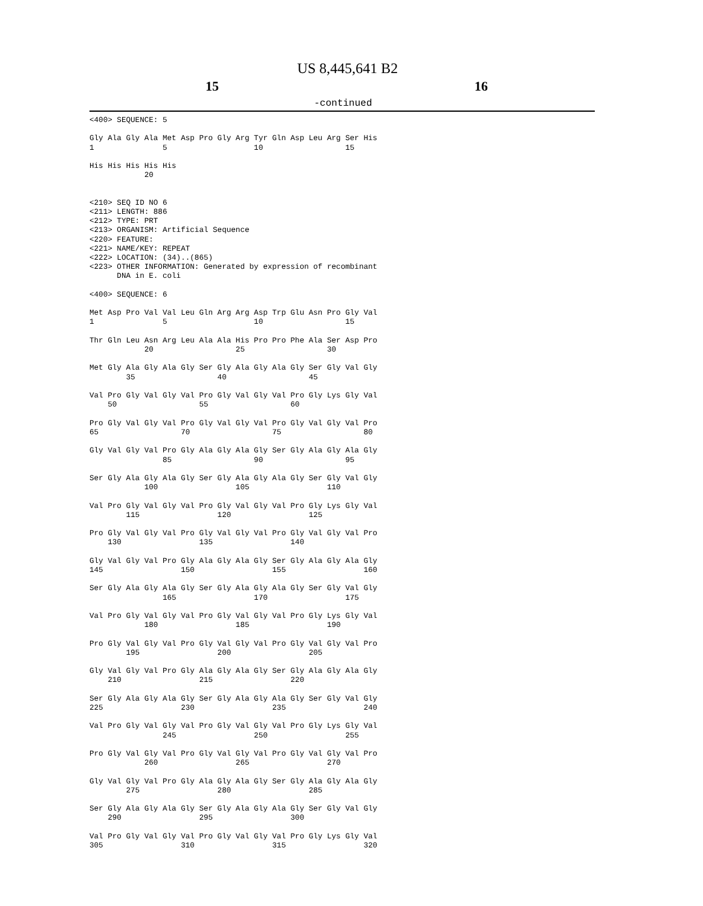US 8,445,641 B2
15 16
-continued
<400> SEQUENCE: 5

Gly Ala Gly Ala Met Asp Pro Gly Arg Tyr Gln Asp Leu Arg Ser His
1               5                   10                  15

His His His His His
            20


<210> SEQ ID NO 6
<211> LENGTH: 886
<212> TYPE: PRT
<213> ORGANISM: Artificial Sequence
<220> FEATURE:
<221> NAME/KEY: REPEAT
<222> LOCATION: (34)..(865)
<223> OTHER INFORMATION: Generated by expression of recombinant
      DNA in E. coli

<400> SEQUENCE: 6

Met Asp Pro Val Val Leu Gln Arg Arg Asp Trp Glu Asn Pro Gly Val
1               5                   10                  15

Thr Gln Leu Asn Arg Leu Ala Ala His Pro Pro Phe Ala Ser Asp Pro
            20                  25                  30

Met Gly Ala Gly Ala Gly Ser Gly Ala Gly Ala Gly Ser Gly Val Gly
        35                  40                  45

Val Pro Gly Val Gly Val Pro Gly Val Gly Val Pro Gly Lys Gly Val
    50                  55                  60

Pro Gly Val Gly Val Pro Gly Val Gly Val Pro Gly Val Gly Val Pro
65                  70                  75                  80

Gly Val Gly Val Pro Gly Ala Gly Ala Gly Ser Gly Ala Gly Ala Gly
                85                  90                  95

Ser Gly Ala Gly Ala Gly Ser Gly Ala Gly Ala Gly Ser Gly Val Gly
            100                 105                 110

Val Pro Gly Val Gly Val Pro Gly Val Gly Val Pro Gly Lys Gly Val
        115                 120                 125

Pro Gly Val Gly Val Pro Gly Val Gly Val Pro Gly Val Gly Val Pro
    130                 135                 140

Gly Val Gly Val Pro Gly Ala Gly Ala Gly Ser Gly Ala Gly Ala Gly
145                 150                 155                 160

Ser Gly Ala Gly Ala Gly Ser Gly Ala Gly Ala Gly Ser Gly Val Gly
                165                 170                 175

Val Pro Gly Val Gly Val Pro Gly Val Gly Val Pro Gly Lys Gly Val
            180                 185                 190

Pro Gly Val Gly Val Pro Gly Val Gly Val Pro Gly Val Gly Val Pro
        195                 200                 205

Gly Val Gly Val Pro Gly Ala Gly Ala Gly Ser Gly Ala Gly Ala Gly
    210                 215                 220

Ser Gly Ala Gly Ala Gly Ser Gly Ala Gly Ala Gly Ser Gly Val Gly
225                 230                 235                 240

Val Pro Gly Val Gly Val Pro Gly Val Gly Val Pro Gly Lys Gly Val
                245                 250                 255

Pro Gly Val Gly Val Pro Gly Val Gly Val Pro Gly Val Gly Val Pro
            260                 265                 270

Gly Val Gly Val Pro Gly Ala Gly Ala Gly Ser Gly Ala Gly Ala Gly
        275                 280                 285

Ser Gly Ala Gly Ala Gly Ser Gly Ala Gly Ala Gly Ser Gly Val Gly
    290                 295                 300

Val Pro Gly Val Gly Val Pro Gly Val Gly Val Pro Gly Lys Gly Val
305                 310                 315                 320